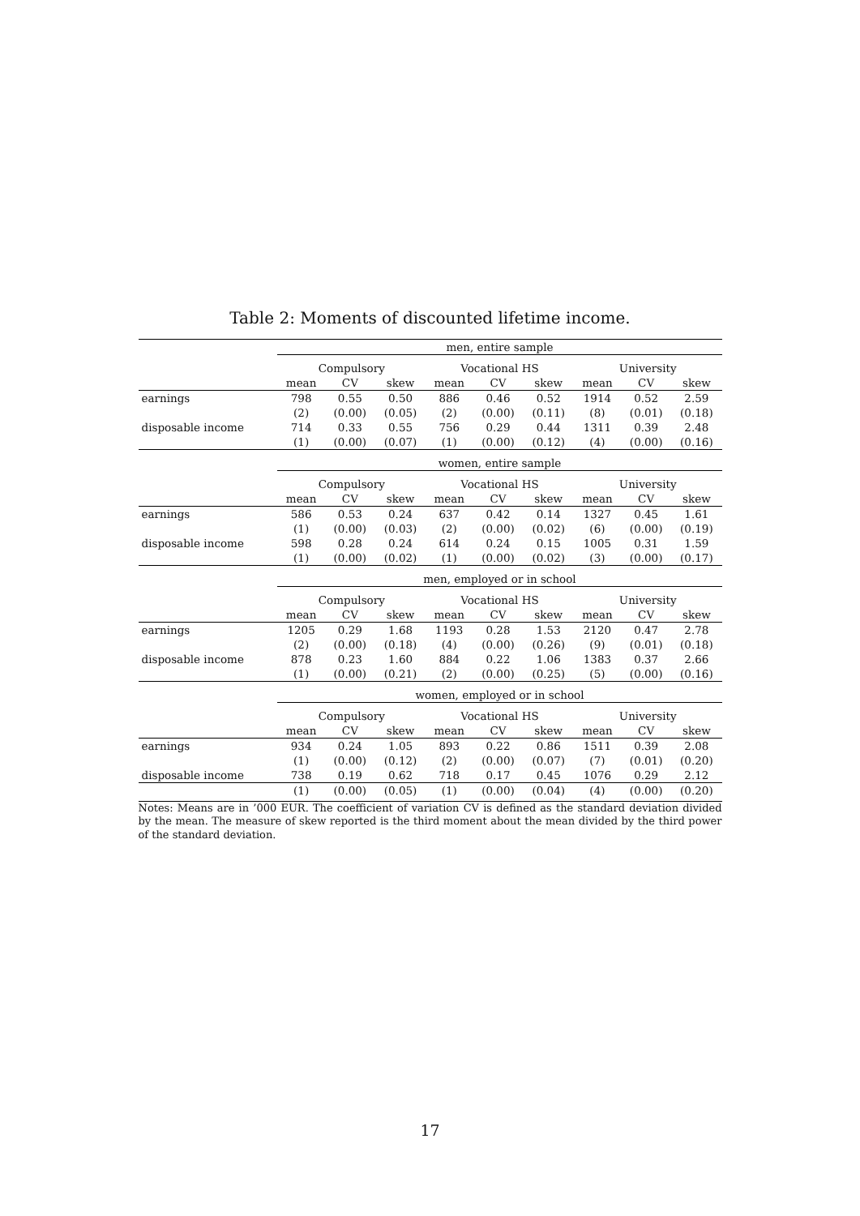Table 2: Moments of discounted lifetime income.
| | men, entire sample | | | | | | | | |
| --- | --- | --- | --- | --- | --- | --- | --- | --- | --- |
| | Compulsory | | | Vocational HS | | | University | | |
| | mean | CV | skew | mean | CV | skew | mean | CV | skew |
| earnings | 798 | 0.55 | 0.50 | 886 | 0.46 | 0.52 | 1914 | 0.52 | 2.59 |
| | (2) | (0.00) | (0.05) | (2) | (0.00) | (0.11) | (8) | (0.01) | (0.18) |
| disposable income | 714 | 0.33 | 0.55 | 756 | 0.29 | 0.44 | 1311 | 0.39 | 2.48 |
| | (1) | (0.00) | (0.07) | (1) | (0.00) | (0.12) | (4) | (0.00) | (0.16) |
| | women, entire sample | | | | | | | | |
| | Compulsory | | | Vocational HS | | | University | | |
| | mean | CV | skew | mean | CV | skew | mean | CV | skew |
| earnings | 586 | 0.53 | 0.24 | 637 | 0.42 | 0.14 | 1327 | 0.45 | 1.61 |
| | (1) | (0.00) | (0.03) | (2) | (0.00) | (0.02) | (6) | (0.00) | (0.19) |
| disposable income | 598 | 0.28 | 0.24 | 614 | 0.24 | 0.15 | 1005 | 0.31 | 1.59 |
| | (1) | (0.00) | (0.02) | (1) | (0.00) | (0.02) | (3) | (0.00) | (0.17) |
| | men, employed or in school | | | | | | | | |
| | Compulsory | | | Vocational HS | | | University | | |
| | mean | CV | skew | mean | CV | skew | mean | CV | skew |
| earnings | 1205 | 0.29 | 1.68 | 1193 | 0.28 | 1.53 | 2120 | 0.47 | 2.78 |
| | (2) | (0.00) | (0.18) | (4) | (0.00) | (0.26) | (9) | (0.01) | (0.18) |
| disposable income | 878 | 0.23 | 1.60 | 884 | 0.22 | 1.06 | 1383 | 0.37 | 2.66 |
| | (1) | (0.00) | (0.21) | (2) | (0.00) | (0.25) | (5) | (0.00) | (0.16) |
| | women, employed or in school | | | | | | | | |
| | Compulsory | | | Vocational HS | | | University | | |
| | mean | CV | skew | mean | CV | skew | mean | CV | skew |
| earnings | 934 | 0.24 | 1.05 | 893 | 0.22 | 0.86 | 1511 | 0.39 | 2.08 |
| | (1) | (0.00) | (0.12) | (2) | (0.00) | (0.07) | (7) | (0.01) | (0.20) |
| disposable income | 738 | 0.19 | 0.62 | 718 | 0.17 | 0.45 | 1076 | 0.29 | 2.12 |
| | (1) | (0.00) | (0.05) | (1) | (0.00) | (0.04) | (4) | (0.00) | (0.20) |
Notes: Means are in ’000 EUR. The coefficient of variation CV is defined as the standard deviation divided by the mean. The measure of skew reported is the third moment about the mean divided by the third power of the standard deviation.
17